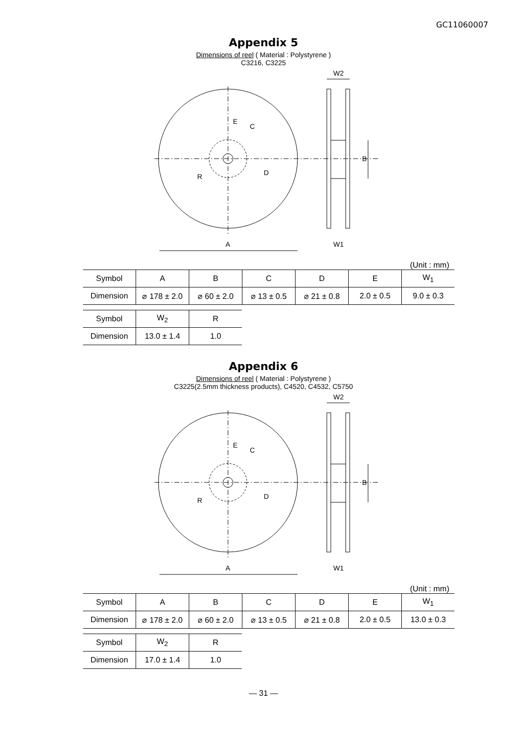GC11060007
Appendix 5
Dimensions of reel ( Material : Polystyrene )
C3216, C3225
A
B
C
D
E
R
W1
W2
(Unit : mm)
| Symbol | A | B | C | D | E | W<sub>1</sub> |
| Dimension | ⌀ 178 ± 2.0 | ⌀ 60 ± 2.0 | ⌀ 13 ± 0.5 | ⌀ 21 ± 0.8 | 2.0 ± 0.5 | 9.0 ± 0.3 |
| Symbol | W<sub>2</sub> | R |
| Dimension | 13.0 ± 1.4 | 1.0 |
Appendix 6
Dimensions of reel ( Material : Polystyrene )
C3225(2.5mm thickness products), C4520, C4532, C5750
A
B
C
D
E
R
W1
W2
(Unit : mm)
| Symbol | A | B | C | D | E | W<sub>1</sub> |
| Dimension | ⌀ 178 ± 2.0 | ⌀ 60 ± 2.0 | ⌀ 13 ± 0.5 | ⌀ 21 ± 0.8 | 2.0 ± 0.5 | 13.0 ± 0.3 |
| Symbol | W<sub>2</sub> | R |
| Dimension | 17.0 ± 1.4 | 1.0 |
— 31 —